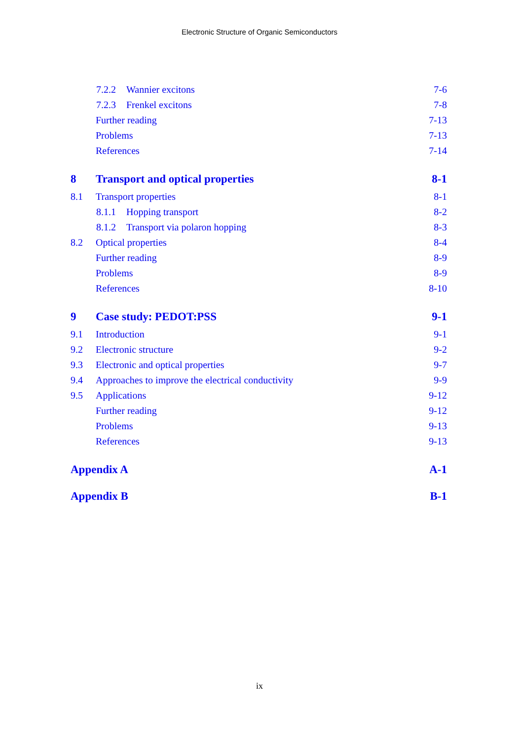Electronic Structure of Organic Semiconductors
7.2.2 Wannier excitons 7-6
7.2.3 Frenkel excitons 7-8
Further reading 7-13
Problems 7-13
References 7-14
8 Transport and optical properties 8-1
8.1 Transport properties 8-1
8.1.1 Hopping transport 8-2
8.1.2 Transport via polaron hopping 8-3
8.2 Optical properties 8-4
Further reading 8-9
Problems 8-9
References 8-10
9 Case study: PEDOT:PSS 9-1
9.1 Introduction 9-1
9.2 Electronic structure 9-2
9.3 Electronic and optical properties 9-7
9.4 Approaches to improve the electrical conductivity 9-9
9.5 Applications 9-12
Further reading 9-12
Problems 9-13
References 9-13
Appendix A A-1
Appendix B B-1
ix